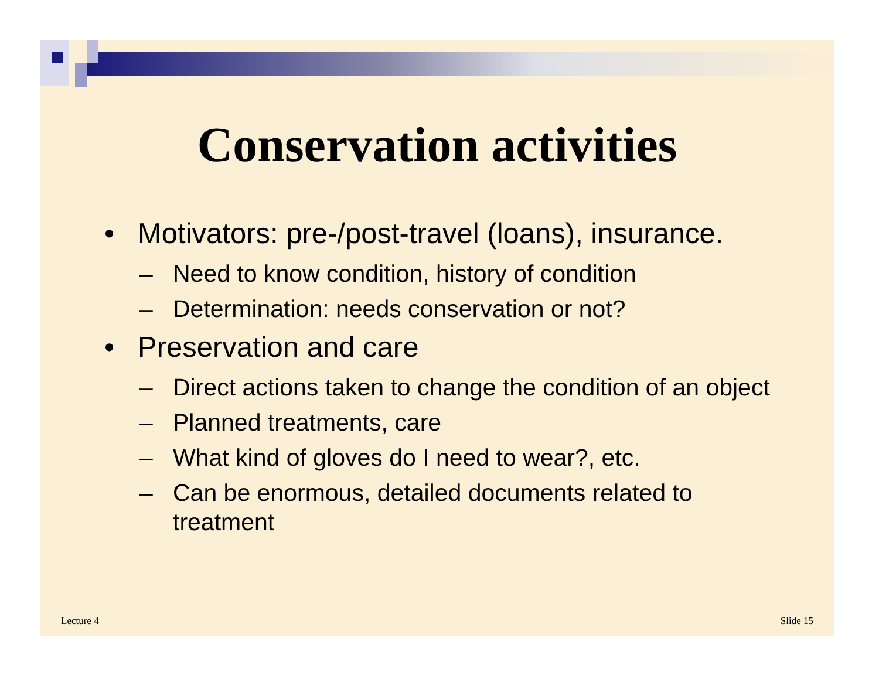Conservation activities
• Motivators: pre-/post-travel (loans), insurance.
– Need to know condition, history of condition
– Determination: needs conservation or not?
• Preservation and care
– Direct actions taken to change the condition of an object
– Planned treatments, care
– What kind of gloves do I need to wear?, etc.
– Can be enormous, detailed documents related to treatment
Lecture 4 Slide 15